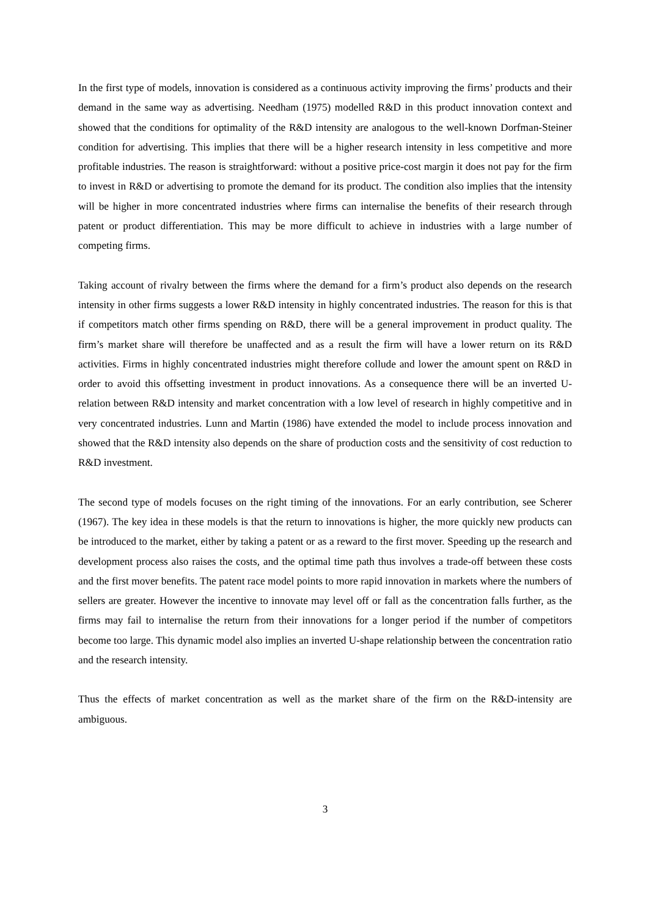In the first type of models, innovation is considered as a continuous activity improving the firms’ products and their demand in the same way as advertising. Needham (1975) modelled R&D in this product innovation context and showed that the conditions for optimality of the R&D intensity are analogous to the well-known Dorfman-Steiner condition for advertising. This implies that there will be a higher research intensity in less competitive and more profitable industries. The reason is straightforward: without a positive price-cost margin it does not pay for the firm to invest in R&D or advertising to promote the demand for its product. The condition also implies that the intensity will be higher in more concentrated industries where firms can internalise the benefits of their research through patent or product differentiation. This may be more difficult to achieve in industries with a large number of competing firms.
Taking account of rivalry between the firms where the demand for a firm’s product also depends on the research intensity in other firms suggests a lower R&D intensity in highly concentrated industries. The reason for this is that if competitors match other firms spending on R&D, there will be a general improvement in product quality. The firm’s market share will therefore be unaffected and as a result the firm will have a lower return on its R&D activities. Firms in highly concentrated industries might therefore collude and lower the amount spent on R&D in order to avoid this offsetting investment in product innovations. As a consequence there will be an inverted U-relation between R&D intensity and market concentration with a low level of research in highly competitive and in very concentrated industries. Lunn and Martin (1986) have extended the model to include process innovation and showed that the R&D intensity also depends on the share of production costs and the sensitivity of cost reduction to R&D investment.
The second type of models focuses on the right timing of the innovations. For an early contribution, see Scherer (1967). The key idea in these models is that the return to innovations is higher, the more quickly new products can be introduced to the market, either by taking a patent or as a reward to the first mover. Speeding up the research and development process also raises the costs, and the optimal time path thus involves a trade-off between these costs and the first mover benefits. The patent race model points to more rapid innovation in markets where the numbers of sellers are greater. However the incentive to innovate may level off or fall as the concentration falls further, as the firms may fail to internalise the return from their innovations for a longer period if the number of competitors become too large. This dynamic model also implies an inverted U-shape relationship between the concentration ratio and the research intensity.
Thus the effects of market concentration as well as the market share of the firm on the R&D-intensity are ambiguous.
3